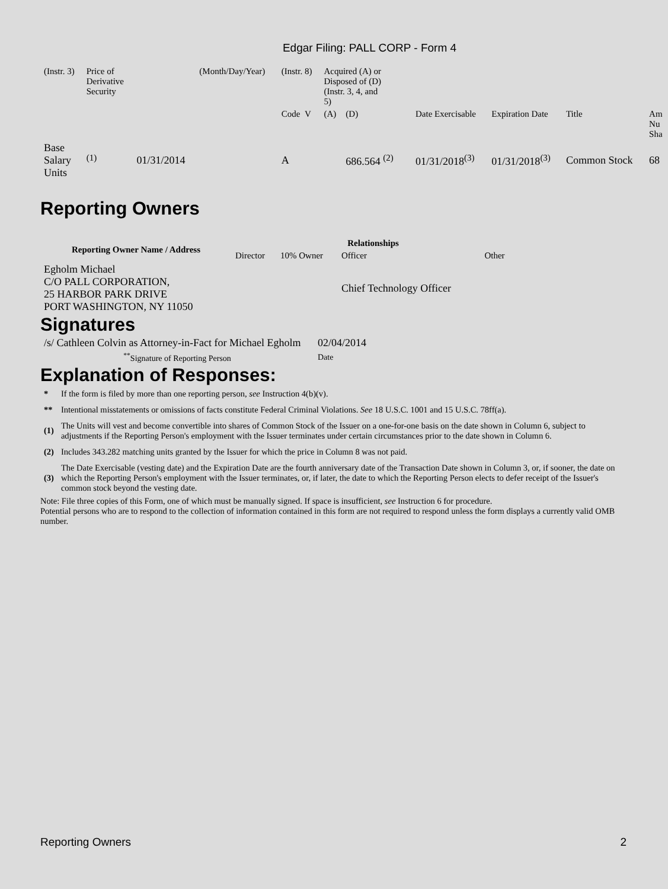Edgar Filing: PALL CORP - Form 4
| (Instr. 3) | Price of Derivative Security | | (Month/Day/Year) | (Instr. 8) | Acquired (A) or Disposed of (D) (Instr. 3, 4, and 5) | | | | | | |
| | | | | Code V | (A) | (D) | | Date Exercisable | Expiration Date | Title | Am Nu Sha |
| Base Salary Units | <sup>(1)</sup> | 01/31/2014 | | A | | 686.564 <sup>(2)</sup> | | 01/31/2018<sup>(3)</sup> | 01/31/2018<sup>(3)</sup> | Common Stock | 68 |
Reporting Owners
| Reporting Owner Name / Address | Relationships | | | |
| --- | --- | --- | --- | --- |
| | Director | 10% Owner | Officer | Other |
| Egholm Michael C/O PALL CORPORATION, 25 HARBOR PARK DRIVE PORT WASHINGTON, NY 11050 | | | Chief Technology Officer | |
Signatures
| /s/ Cathleen Colvin as Attorney-in-Fact for Michael Egholm | 02/04/2014 |
| <sup>**</sup> Signature of Reporting Person | Date |
Explanation of Responses:
| * | If the form is filed by more than one reporting person, see Instruction 4(b)(v). |
| ** | Intentional misstatements or omissions of facts constitute Federal Criminal Violations. See 18 U.S.C. 1001 and 15 U.S.C. 78ff(a). |
| (1) | The Units will vest and become convertible into shares of Common Stock of the Issuer on a one-for-one basis on the date shown in Column 6, subject to adjustments if the Reporting Person's employment with the Issuer terminates under certain circumstances prior to the date shown in Column 6. |
| (2) | Includes 343.282 matching units granted by the Issuer for which the price in Column 8 was not paid. |
| (3) | The Date Exercisable (vesting date) and the Expiration Date are the fourth anniversary date of the Transaction Date shown in Column 3, or, if sooner, the date on which the Reporting Person's employment with the Issuer terminates, or, if later, the date to which the Reporting Person elects to defer receipt of the Issuer's common stock beyond the vesting date. |
Note: File three copies of this Form, one of which must be manually signed. If space is insufficient, see Instruction 6 for procedure.
Potential persons who are to respond to the collection of information contained in this form are not required to respond unless the form displays a currently valid OMB number.
Reporting Owners 2